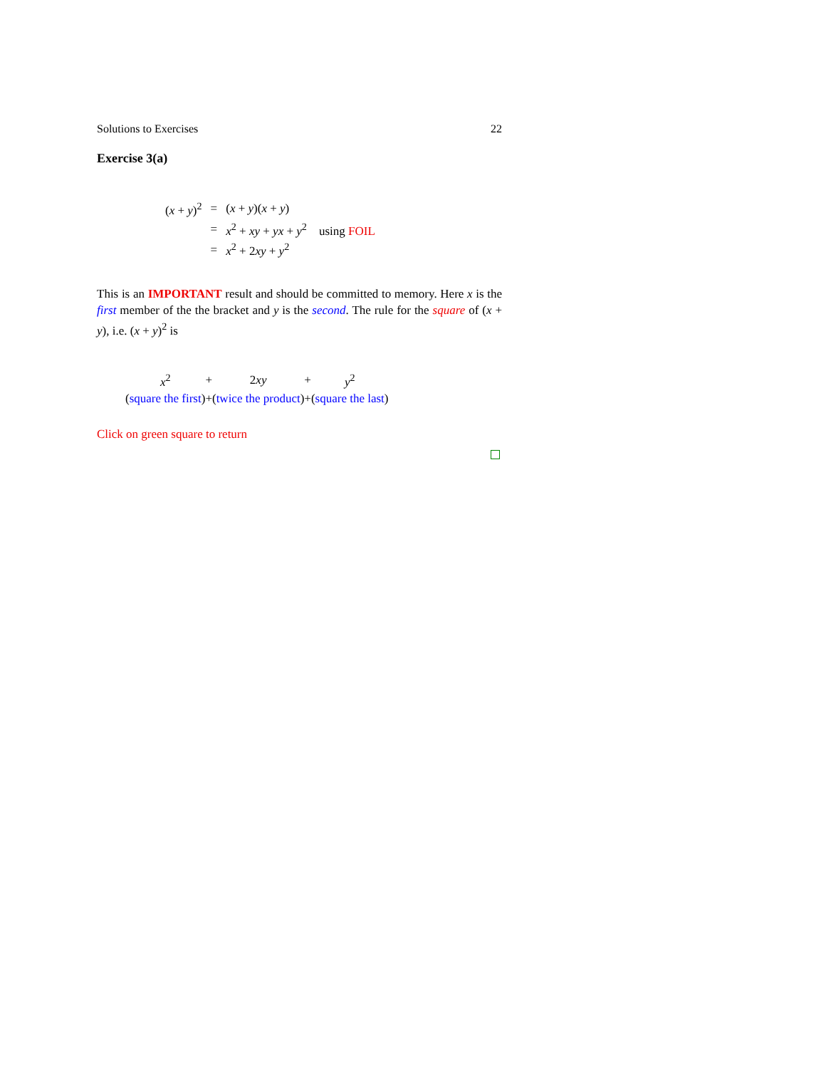Solutions to Exercises 22
Exercise 3(a)
| ( x + y )<sup>2</sup> | = | ( x + y )( x + y ) |
| | = | x<sup>2</sup> + xy + yx + y<sup>2</sup> using FOIL |
| | = | x<sup>2</sup> + 2 xy + y<sup>2</sup> |
This is an IMPORTANT result and should be committed to memory. Here x is the first member of the the bracket and y is the second. The rule for the square of (x + y), i.e. (x + y)<sup>2</sup> is
| x<sup>2</sup> | + | 2 xy | + | y<sup>2</sup> |
| ( square the first ) | + | ( twice the product ) | + | ( square the last ) |
Click on green square to return